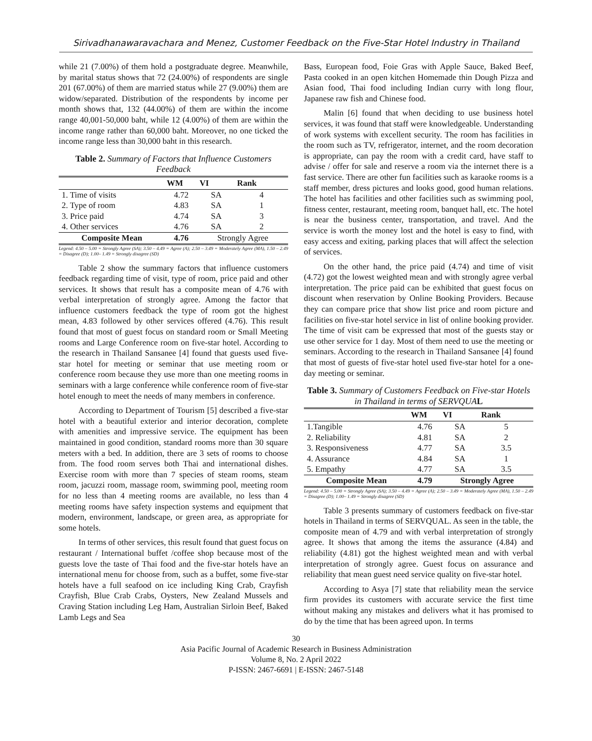Sirivadhanawaravachara and Menez, Customer Feedback on the Five-Star Hotel Industry in Thailand
while 21 (7.00%) of them hold a postgraduate degree. Meanwhile, by marital status shows that 72 (24.00%) of respondents are single 201 (67.00%) of them are married status while 27 (9.00%) them are widow/separated. Distribution of the respondents by income per month shows that, 132 (44.00%) of them are within the income range 40,001-50,000 baht, while 12 (4.00%) of them are within the income range rather than 60,000 baht. Moreover, no one ticked the income range less than 30,000 baht in this research.
Table 2. Summary of Factors that Influence Customers Feedback
| | WM | VI | Rank |
| --- | --- | --- | --- |
| 1. Time of visits | 4.72 | SA | 4 |
| 2. Type of room | 4.83 | SA | 1 |
| 3. Price paid | 4.74 | SA | 3 |
| 4. Other services | 4.76 | SA | 2 |
| Composite Mean | 4.76 | Strongly Agree | |
Legend: 4.50 – 5.00 = Strongly Agree (SA); 3.50 – 4.49 = Agree (A); 2.50 – 3.49 = Moderately Agree (MA), 1.50 – 2.49 = Disagree (D); 1.00– 1.49 = Strongly disagree (SD)
Table 2 show the summary factors that influence customers feedback regarding time of visit, type of room, price paid and other services. It shows that result has a composite mean of 4.76 with verbal interpretation of strongly agree. Among the factor that influence customers feedback the type of room got the highest mean, 4.83 followed by other services offered (4.76). This result found that most of guest focus on standard room or Small Meeting rooms and Large Conference room on five-star hotel. According to the research in Thailand Sansanee [4] found that guests used five-star hotel for meeting or seminar that use meeting room or conference room because they use more than one meeting rooms in seminars with a large conference while conference room of five-star hotel enough to meet the needs of many members in conference.
According to Department of Tourism [5] described a five-star hotel with a beautiful exterior and interior decoration, complete with amenities and impressive service. The equipment has been maintained in good condition, standard rooms more than 30 square meters with a bed. In addition, there are 3 sets of rooms to choose from. The food room serves both Thai and international dishes. Exercise room with more than 7 species of steam rooms, steam room, jacuzzi room, massage room, swimming pool, meeting room for no less than 4 meeting rooms are available, no less than 4 meeting rooms have safety inspection systems and equipment that modern, environment, landscape, or green area, as appropriate for some hotels.
In terms of other services, this result found that guest focus on restaurant / International buffet /coffee shop because most of the guests love the taste of Thai food and the five-star hotels have an international menu for choose from, such as a buffet, some five-star hotels have a full seafood on ice including King Crab, Crayfish Crayfish, Blue Crab Crabs, Oysters, New Zealand Mussels and Craving Station including Leg Ham, Australian Sirloin Beef, Baked Lamb Legs and Sea
Bass, European food, Foie Gras with Apple Sauce, Baked Beef, Pasta cooked in an open kitchen Homemade thin Dough Pizza and Asian food, Thai food including Indian curry with long flour, Japanese raw fish and Chinese food.
Malin [6] found that when deciding to use business hotel services, it was found that staff were knowledgeable. Understanding of work systems with excellent security. The room has facilities in the room such as TV, refrigerator, internet, and the room decoration is appropriate, can pay the room with a credit card, have staff to advise / offer for sale and reserve a room via the internet there is a fast service. There are other fun facilities such as karaoke rooms is a staff member, dress pictures and looks good, good human relations. The hotel has facilities and other facilities such as swimming pool, fitness center, restaurant, meeting room, banquet hall, etc. The hotel is near the business center, transportation, and travel. And the service is worth the money lost and the hotel is easy to find, with easy access and exiting, parking places that will affect the selection of services.
On the other hand, the price paid (4.74) and time of visit (4.72) got the lowest weighted mean and with strongly agree verbal interpretation. The price paid can be exhibited that guest focus on discount when reservation by Online Booking Providers. Because they can compare price that show list price and room picture and facilities on five-star hotel service in list of online booking provider. The time of visit cam be expressed that most of the guests stay or use other service for 1 day. Most of them need to use the meeting or seminars. According to the research in Thailand Sansanee [4] found that most of guests of five-star hotel used five-star hotel for a one-day meeting or seminar.
Table 3. Summary of Customers Feedback on Five-star Hotels in Thailand in terms of SERVQUA L
| | WM | VI | Rank |
| --- | --- | --- | --- |
| 1.Tangible | 4.76 | SA | 5 |
| 2. Reliability | 4.81 | SA | 2 |
| 3. Responsiveness | 4.77 | SA | 3.5 |
| 4. Assurance | 4.84 | SA | 1 |
| 5. Empathy | 4.77 | SA | 3.5 |
| Composite Mean | 4.79 | Strongly Agree | |
Legend: 4.50 – 5.00 = Strongly Agree (SA); 3.50 – 4.49 = Agree (A); 2.50 – 3.49 = Moderately Agree (MA), 1.50 – 2.49 = Disagree (D); 1.00– 1.49 = Strongly disagree (SD)
Table 3 presents summary of customers feedback on five-star hotels in Thailand in terms of SERVQUAL. As seen in the table, the composite mean of 4.79 and with verbal interpretation of strongly agree. It shows that among the items the assurance (4.84) and reliability (4.81) got the highest weighted mean and with verbal interpretation of strongly agree. Guest focus on assurance and reliability that mean guest need service quality on five-star hotel.
According to Asya [7] state that reliability mean the service firm provides its customers with accurate service the first time without making any mistakes and delivers what it has promised to do by the time that has been agreed upon. In terms
30
Asia Pacific Journal of Academic Research in Business Administration
Volume 8, No. 2 April 2022
P-ISSN: 2467-6691 | E-ISSN: 2467-5148